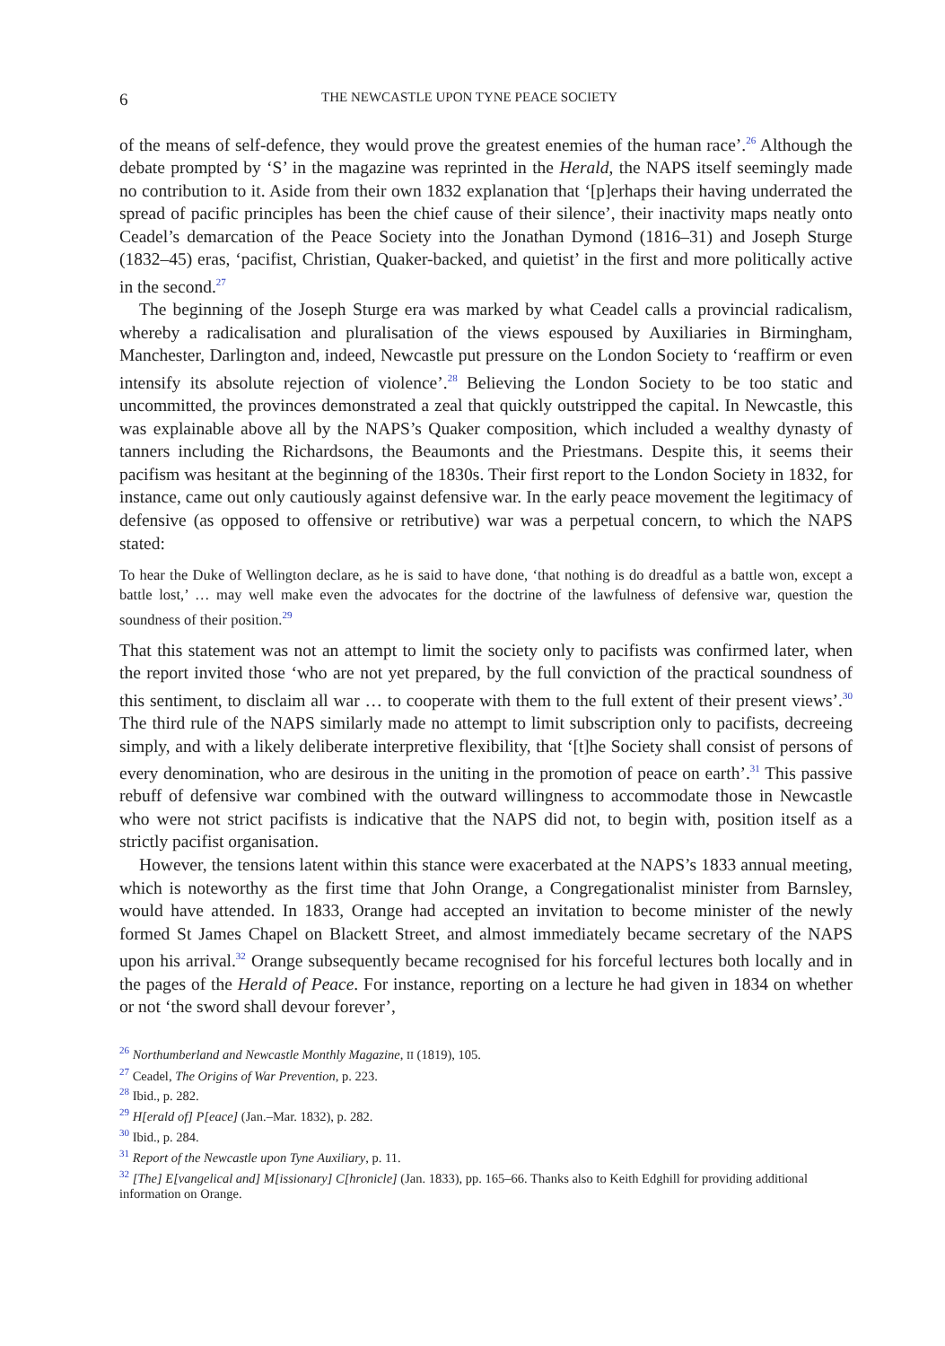6 THE NEWCASTLE UPON TYNE PEACE SOCIETY
of the means of self-defence, they would prove the greatest enemies of the human race’.<sup>26</sup> Although the debate prompted by ‘S’ in the magazine was reprinted in the Herald, the NAPS itself seemingly made no contribution to it. Aside from their own 1832 explanation that ‘[p]erhaps their having underrated the spread of pacific principles has been the chief cause of their silence’, their inactivity maps neatly onto Ceadel’s demarcation of the Peace Society into the Jonathan Dymond (1816–31) and Joseph Sturge (1832–45) eras, ‘pacifist, Christian, Quaker-backed, and quietist’ in the first and more politically active in the second.<sup>27</sup>
The beginning of the Joseph Sturge era was marked by what Ceadel calls a provincial radicalism, whereby a radicalisation and pluralisation of the views espoused by Auxiliaries in Birmingham, Manchester, Darlington and, indeed, Newcastle put pressure on the London Society to ‘reaffirm or even intensify its absolute rejection of violence’.<sup>28</sup> Believing the London Society to be too static and uncommitted, the provinces demonstrated a zeal that quickly outstripped the capital. In Newcastle, this was explainable above all by the NAPS’s Quaker composition, which included a wealthy dynasty of tanners including the Richardsons, the Beaumonts and the Priestmans. Despite this, it seems their pacifism was hesitant at the beginning of the 1830s. Their first report to the London Society in 1832, for instance, came out only cautiously against defensive war. In the early peace movement the legitimacy of defensive (as opposed to offensive or retributive) war was a perpetual concern, to which the NAPS stated:
To hear the Duke of Wellington declare, as he is said to have done, ‘that nothing is do dreadful as a battle won, except a battle lost,’ … may well make even the advocates for the doctrine of the lawfulness of defensive war, question the soundness of their position.<sup>29</sup>
That this statement was not an attempt to limit the society only to pacifists was confirmed later, when the report invited those ‘who are not yet prepared, by the full conviction of the practical soundness of this sentiment, to disclaim all war … to cooperate with them to the full extent of their present views’.<sup>30</sup> The third rule of the NAPS similarly made no attempt to limit subscription only to pacifists, decreeing simply, and with a likely deliberate interpretive flexibility, that ‘[t]he Society shall consist of persons of every denomination, who are desirous in the uniting in the promotion of peace on earth’.<sup>31</sup> This passive rebuff of defensive war combined with the outward willingness to accommodate those in Newcastle who were not strict pacifists is indicative that the NAPS did not, to begin with, position itself as a strictly pacifist organisation.
However, the tensions latent within this stance were exacerbated at the NAPS’s 1833 annual meeting, which is noteworthy as the first time that John Orange, a Congregationalist minister from Barnsley, would have attended. In 1833, Orange had accepted an invitation to become minister of the newly formed St James Chapel on Blackett Street, and almost immediately became secretary of the NAPS upon his arrival.<sup>32</sup> Orange subsequently became recognised for his forceful lectures both locally and in the pages of the Herald of Peace. For instance, reporting on a lecture he had given in 1834 on whether or not ‘the sword shall devour forever’,
<sup>26</sup> Northumberland and Newcastle Monthly Magazine, II (1819), 105.
<sup>27</sup> Ceadel, The Origins of War Prevention, p. 223.
<sup>28</sup> Ibid., p. 282.
<sup>29</sup> H[erald of] P[eace] (Jan.–Mar. 1832), p. 282.
<sup>30</sup> Ibid., p. 284.
<sup>31</sup> Report of the Newcastle upon Tyne Auxiliary, p. 11.
<sup>32</sup> [The] E[vangelical and] M[issionary] C[hronicle] (Jan. 1833), pp. 165–66. Thanks also to Keith Edghill for providing additional information on Orange.